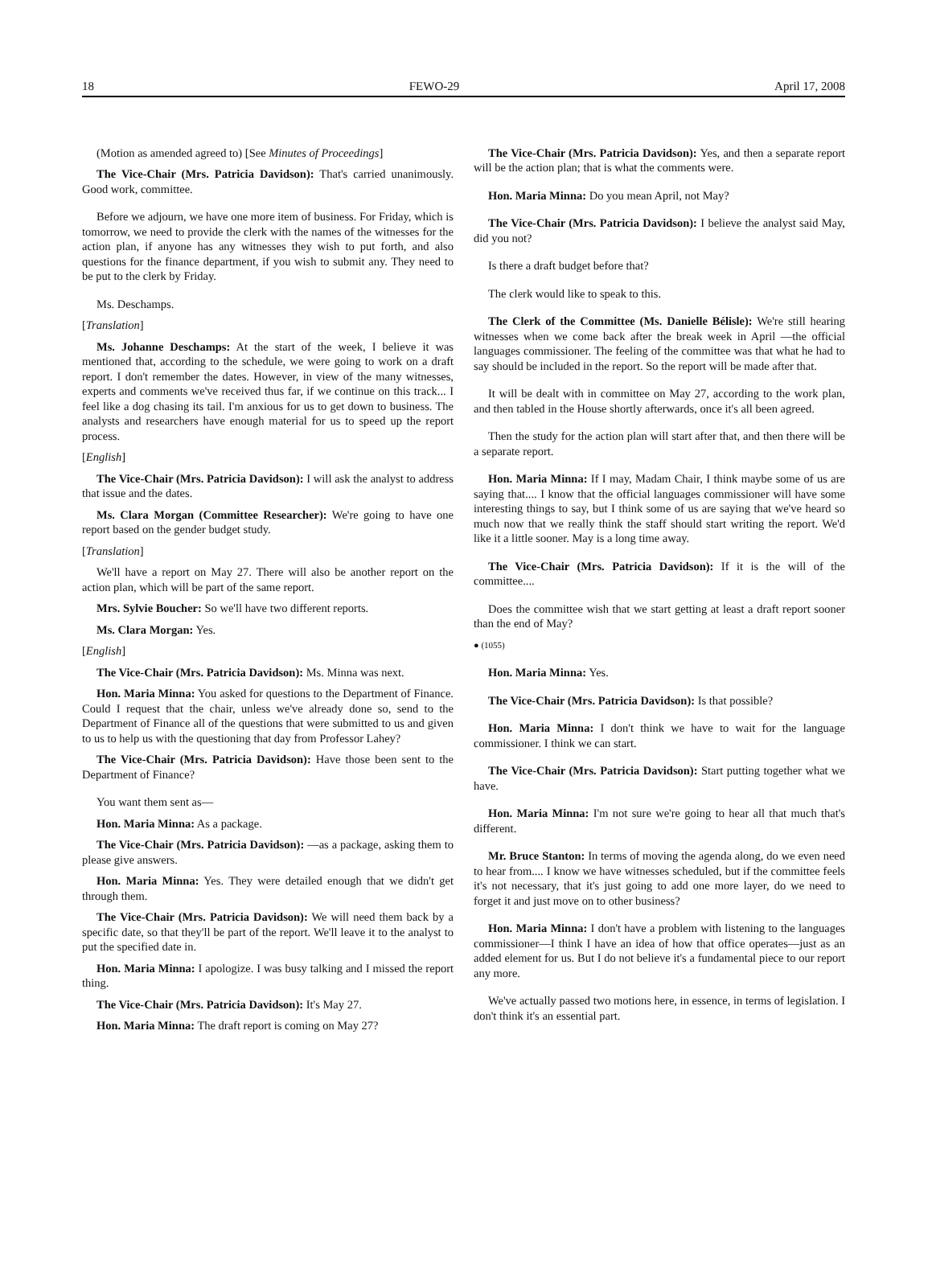18 FEWO-29 April 17, 2008
(Motion as amended agreed to) [See Minutes of Proceedings]
The Vice-Chair (Mrs. Patricia Davidson): That's carried unanimously. Good work, committee.
Before we adjourn, we have one more item of business. For Friday, which is tomorrow, we need to provide the clerk with the names of the witnesses for the action plan, if anyone has any witnesses they wish to put forth, and also questions for the finance department, if you wish to submit any. They need to be put to the clerk by Friday.
Ms. Deschamps.
[Translation]
Ms. Johanne Deschamps: At the start of the week, I believe it was mentioned that, according to the schedule, we were going to work on a draft report. I don't remember the dates. However, in view of the many witnesses, experts and comments we've received thus far, if we continue on this track... I feel like a dog chasing its tail. I'm anxious for us to get down to business. The analysts and researchers have enough material for us to speed up the report process.
[English]
The Vice-Chair (Mrs. Patricia Davidson): I will ask the analyst to address that issue and the dates.
Ms. Clara Morgan (Committee Researcher): We're going to have one report based on the gender budget study.
[Translation]
We'll have a report on May 27. There will also be another report on the action plan, which will be part of the same report.
Mrs. Sylvie Boucher: So we'll have two different reports.
Ms. Clara Morgan: Yes.
[English]
The Vice-Chair (Mrs. Patricia Davidson): Ms. Minna was next.
Hon. Maria Minna: You asked for questions to the Department of Finance. Could I request that the chair, unless we've already done so, send to the Department of Finance all of the questions that were submitted to us and given to us to help us with the questioning that day from Professor Lahey?
The Vice-Chair (Mrs. Patricia Davidson): Have those been sent to the Department of Finance?
You want them sent as—
Hon. Maria Minna: As a package.
The Vice-Chair (Mrs. Patricia Davidson): —as a package, asking them to please give answers.
Hon. Maria Minna: Yes. They were detailed enough that we didn't get through them.
The Vice-Chair (Mrs. Patricia Davidson): We will need them back by a specific date, so that they'll be part of the report. We'll leave it to the analyst to put the specified date in.
Hon. Maria Minna: I apologize. I was busy talking and I missed the report thing.
The Vice-Chair (Mrs. Patricia Davidson): It's May 27.
Hon. Maria Minna: The draft report is coming on May 27?
The Vice-Chair (Mrs. Patricia Davidson): Yes, and then a separate report will be the action plan; that is what the comments were.
Hon. Maria Minna: Do you mean April, not May?
The Vice-Chair (Mrs. Patricia Davidson): I believe the analyst said May, did you not?
Is there a draft budget before that?
The clerk would like to speak to this.
The Clerk of the Committee (Ms. Danielle Bélisle): We're still hearing witnesses when we come back after the break week in April —the official languages commissioner. The feeling of the committee was that what he had to say should be included in the report. So the report will be made after that.
It will be dealt with in committee on May 27, according to the work plan, and then tabled in the House shortly afterwards, once it's all been agreed.
Then the study for the action plan will start after that, and then there will be a separate report.
Hon. Maria Minna: If I may, Madam Chair, I think maybe some of us are saying that.... I know that the official languages commissioner will have some interesting things to say, but I think some of us are saying that we've heard so much now that we really think the staff should start writing the report. We'd like it a little sooner. May is a long time away.
The Vice-Chair (Mrs. Patricia Davidson): If it is the will of the committee....
Does the committee wish that we start getting at least a draft report sooner than the end of May?
● (1055)
Hon. Maria Minna: Yes.
The Vice-Chair (Mrs. Patricia Davidson): Is that possible?
Hon. Maria Minna: I don't think we have to wait for the language commissioner. I think we can start.
The Vice-Chair (Mrs. Patricia Davidson): Start putting together what we have.
Hon. Maria Minna: I'm not sure we're going to hear all that much that's different.
Mr. Bruce Stanton: In terms of moving the agenda along, do we even need to hear from.... I know we have witnesses scheduled, but if the committee feels it's not necessary, that it's just going to add one more layer, do we need to forget it and just move on to other business?
Hon. Maria Minna: I don't have a problem with listening to the languages commissioner—I think I have an idea of how that office operates—just as an added element for us. But I do not believe it's a fundamental piece to our report any more.
We've actually passed two motions here, in essence, in terms of legislation. I don't think it's an essential part.